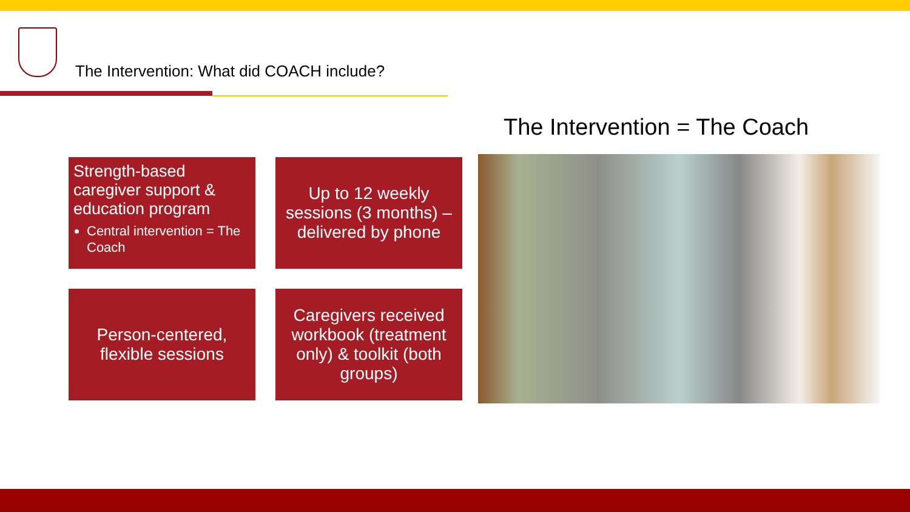The Intervention: What did COACH include?
The Intervention = The Coach
Strength-based caregiver support & education program
Central intervention = The Coach
Up to 12 weekly sessions (3 months) – delivered by phone
Person-centered, flexible sessions
Caregivers received workbook (treatment only) & toolkit (both groups)